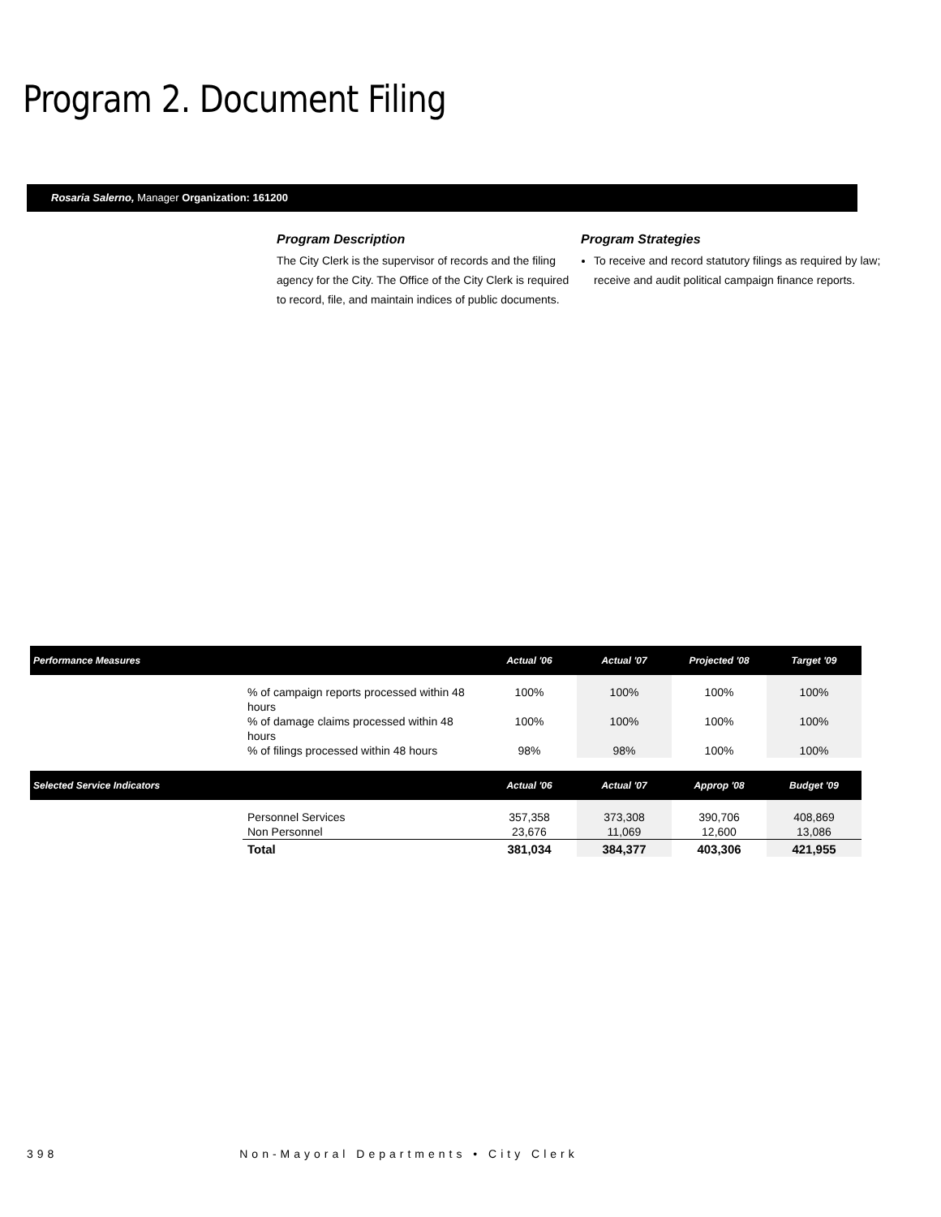Program 2. Document Filing
Rosaria Salerno, Manager Organization: 161200
Program Description
The City Clerk is the supervisor of records and the filing agency for the City. The Office of the City Clerk is required to record, file, and maintain indices of public documents.
Program Strategies
To receive and record statutory filings as required by law; receive and audit political campaign finance reports.
| Performance Measures | | Actual '06 | Actual '07 | Projected '08 | Target '09 |
| --- | --- | --- | --- | --- | --- |
| | % of campaign reports processed within 48 hours | 100% | 100% | 100% | 100% |
| | % of damage claims processed within 48 hours | 100% | 100% | 100% | 100% |
| | % of filings processed within 48 hours | 98% | 98% | 100% | 100% |
| Selected Service Indicators | | Actual '06 | Actual '07 | Approp '08 | Budget '09 |
| | Personnel Services | 357,358 | 373,308 | 390,706 | 408,869 |
| | Non Personnel | 23,676 | 11,069 | 12,600 | 13,086 |
| | Total | 381,034 | 384,377 | 403,306 | 421,955 |
398 Non-Mayoral Departments • City Clerk